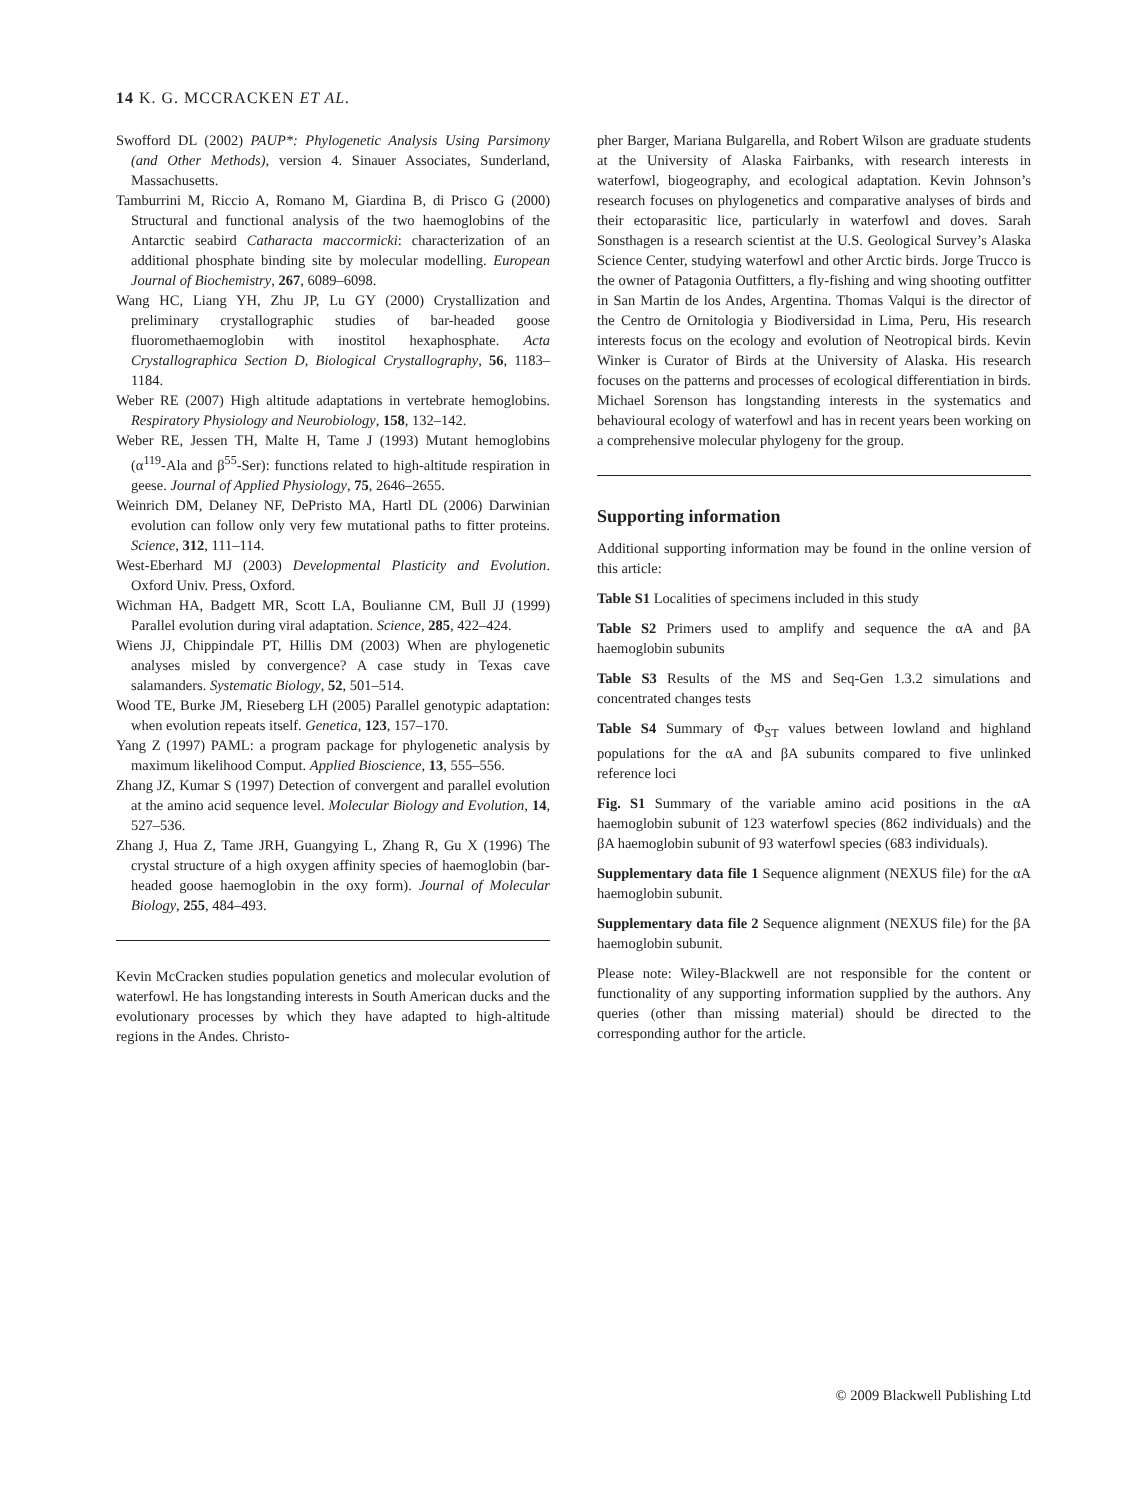14 K. G. MCCRACKEN ET AL.
Swofford DL (2002) PAUP*: Phylogenetic Analysis Using Parsimony (and Other Methods), version 4. Sinauer Associates, Sunderland, Massachusetts.
Tamburrini M, Riccio A, Romano M, Giardina B, di Prisco G (2000) Structural and functional analysis of the two haemoglobins of the Antarctic seabird Catharacta maccormicki: characterization of an additional phosphate binding site by molecular modelling. European Journal of Biochemistry, 267, 6089–6098.
Wang HC, Liang YH, Zhu JP, Lu GY (2000) Crystallization and preliminary crystallographic studies of bar-headed goose fluoromethaemoglobin with inostitol hexaphosphate. Acta Crystallographica Section D, Biological Crystallography, 56, 1183–1184.
Weber RE (2007) High altitude adaptations in vertebrate hemoglobins. Respiratory Physiology and Neurobiology, 158, 132–142.
Weber RE, Jessen TH, Malte H, Tame J (1993) Mutant hemoglobins (α<sup>119</sup>-Ala and β<sup>55</sup>-Ser): functions related to high-altitude respiration in geese. Journal of Applied Physiology, 75, 2646–2655.
Weinrich DM, Delaney NF, DePristo MA, Hartl DL (2006) Darwinian evolution can follow only very few mutational paths to fitter proteins. Science, 312, 111–114.
West-Eberhard MJ (2003) Developmental Plasticity and Evolution. Oxford Univ. Press, Oxford.
Wichman HA, Badgett MR, Scott LA, Boulianne CM, Bull JJ (1999) Parallel evolution during viral adaptation. Science, 285, 422–424.
Wiens JJ, Chippindale PT, Hillis DM (2003) When are phylogenetic analyses misled by convergence? A case study in Texas cave salamanders. Systematic Biology, 52, 501–514.
Wood TE, Burke JM, Rieseberg LH (2005) Parallel genotypic adaptation: when evolution repeats itself. Genetica, 123, 157–170.
Yang Z (1997) PAML: a program package for phylogenetic analysis by maximum likelihood Comput. Applied Bioscience, 13, 555–556.
Zhang JZ, Kumar S (1997) Detection of convergent and parallel evolution at the amino acid sequence level. Molecular Biology and Evolution, 14, 527–536.
Zhang J, Hua Z, Tame JRH, Guangying L, Zhang R, Gu X (1996) The crystal structure of a high oxygen affinity species of haemoglobin (bar-headed goose haemoglobin in the oxy form). Journal of Molecular Biology, 255, 484–493.
Kevin McCracken studies population genetics and molecular evolution of waterfowl. He has longstanding interests in South American ducks and the evolutionary processes by which they have adapted to high-altitude regions in the Andes. Christo-
pher Barger, Mariana Bulgarella, and Robert Wilson are graduate students at the University of Alaska Fairbanks, with research interests in waterfowl, biogeography, and ecological adaptation. Kevin Johnson’s research focuses on phylogenetics and comparative analyses of birds and their ectoparasitic lice, particularly in waterfowl and doves. Sarah Sonsthagen is a research scientist at the U.S. Geological Survey’s Alaska Science Center, studying waterfowl and other Arctic birds. Jorge Trucco is the owner of Patagonia Outfitters, a fly-fishing and wing shooting outfitter in San Martin de los Andes, Argentina. Thomas Valqui is the director of the Centro de Ornitologia y Biodiversidad in Lima, Peru, His research interests focus on the ecology and evolution of Neotropical birds. Kevin Winker is Curator of Birds at the University of Alaska. His research focuses on the patterns and processes of ecological differentiation in birds. Michael Sorenson has longstanding interests in the systematics and behavioural ecology of waterfowl and has in recent years been working on a comprehensive molecular phylogeny for the group.
Supporting information
Additional supporting information may be found in the online version of this article:
Table S1 Localities of specimens included in this study
Table S2 Primers used to amplify and sequence the αA and βA haemoglobin subunits
Table S3 Results of the MS and Seq-Gen 1.3.2 simulations and concentrated changes tests
Table S4 Summary of Φ<sub>ST</sub> values between lowland and highland populations for the αA and βA subunits compared to five unlinked reference loci
Fig. S1 Summary of the variable amino acid positions in the αA haemoglobin subunit of 123 waterfowl species (862 individuals) and the βA haemoglobin subunit of 93 waterfowl species (683 individuals).
Supplementary data file 1 Sequence alignment (NEXUS file) for the αA haemoglobin subunit.
Supplementary data file 2 Sequence alignment (NEXUS file) for the βA haemoglobin subunit.
Please note: Wiley-Blackwell are not responsible for the content or functionality of any supporting information supplied by the authors. Any queries (other than missing material) should be directed to the corresponding author for the article.
© 2009 Blackwell Publishing Ltd